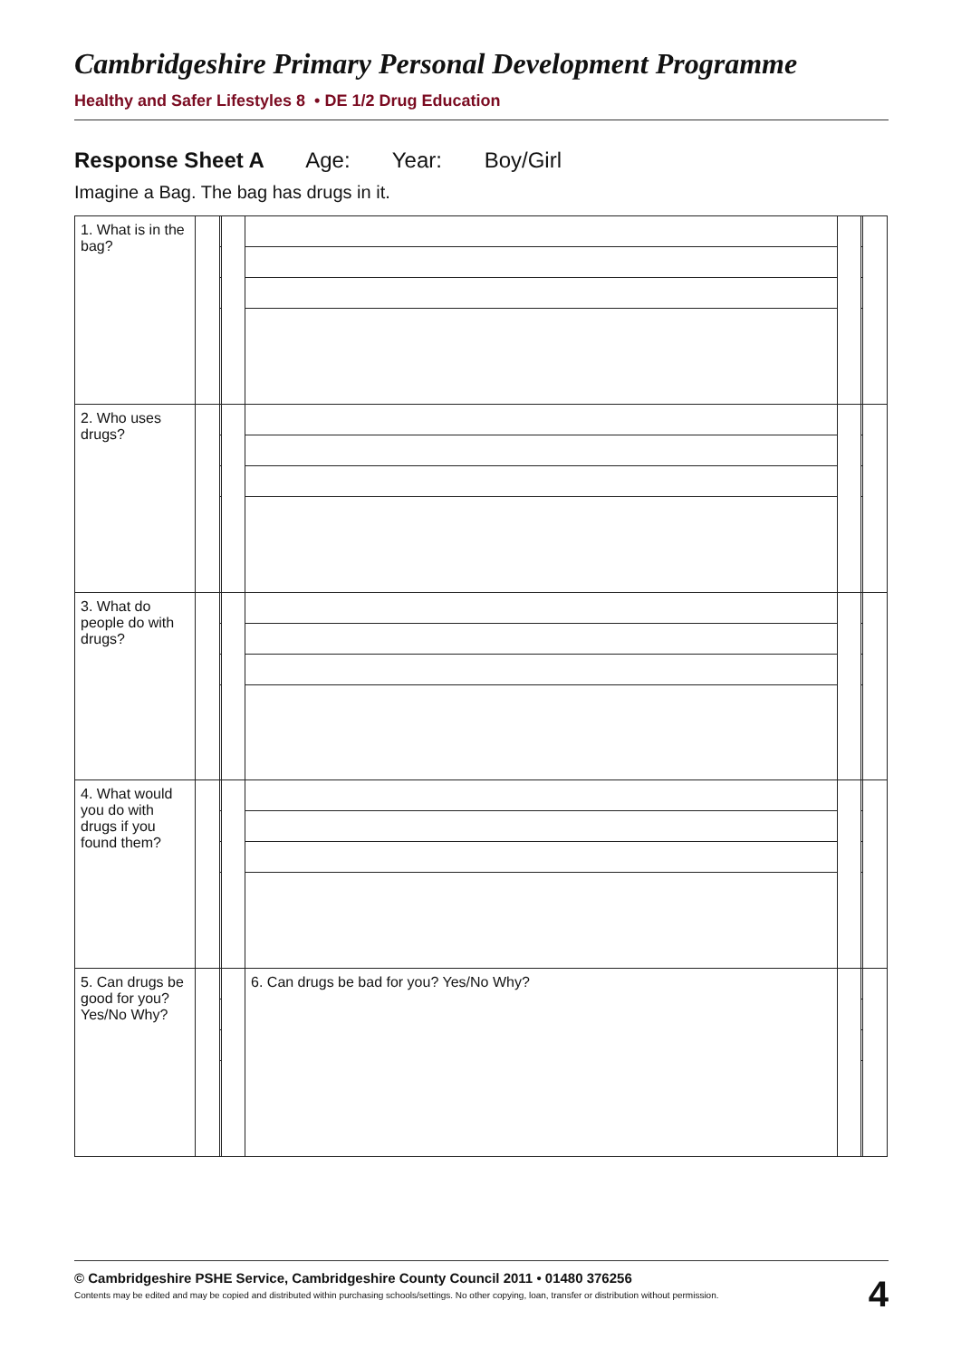Cambridgeshire Primary Personal Development Programme
Healthy and Safer Lifestyles 8 • DE 1/2 Drug Education
Response Sheet A Age: Year: Boy/Girl
Imagine a Bag. The bag has drugs in it.
| 1. What is in the bag? | | | | | | | |
| 2. Who uses drugs? | | | | | | | |
| 3. What do people do with drugs? | | | | | | | |
| 4. What would you do with drugs if you found them? | | | | | | | |
| 5. Can drugs be good for you? Yes/No Why? | | | | 6. Can drugs be bad for you? Yes/No Why? | | | |
© Cambridgeshire PSHE Service, Cambridgeshire County Council 2011 • 01480 376256
Contents may be edited and may be copied and distributed within purchasing schools/settings. No other copying, loan, transfer or distribution without permission.
4